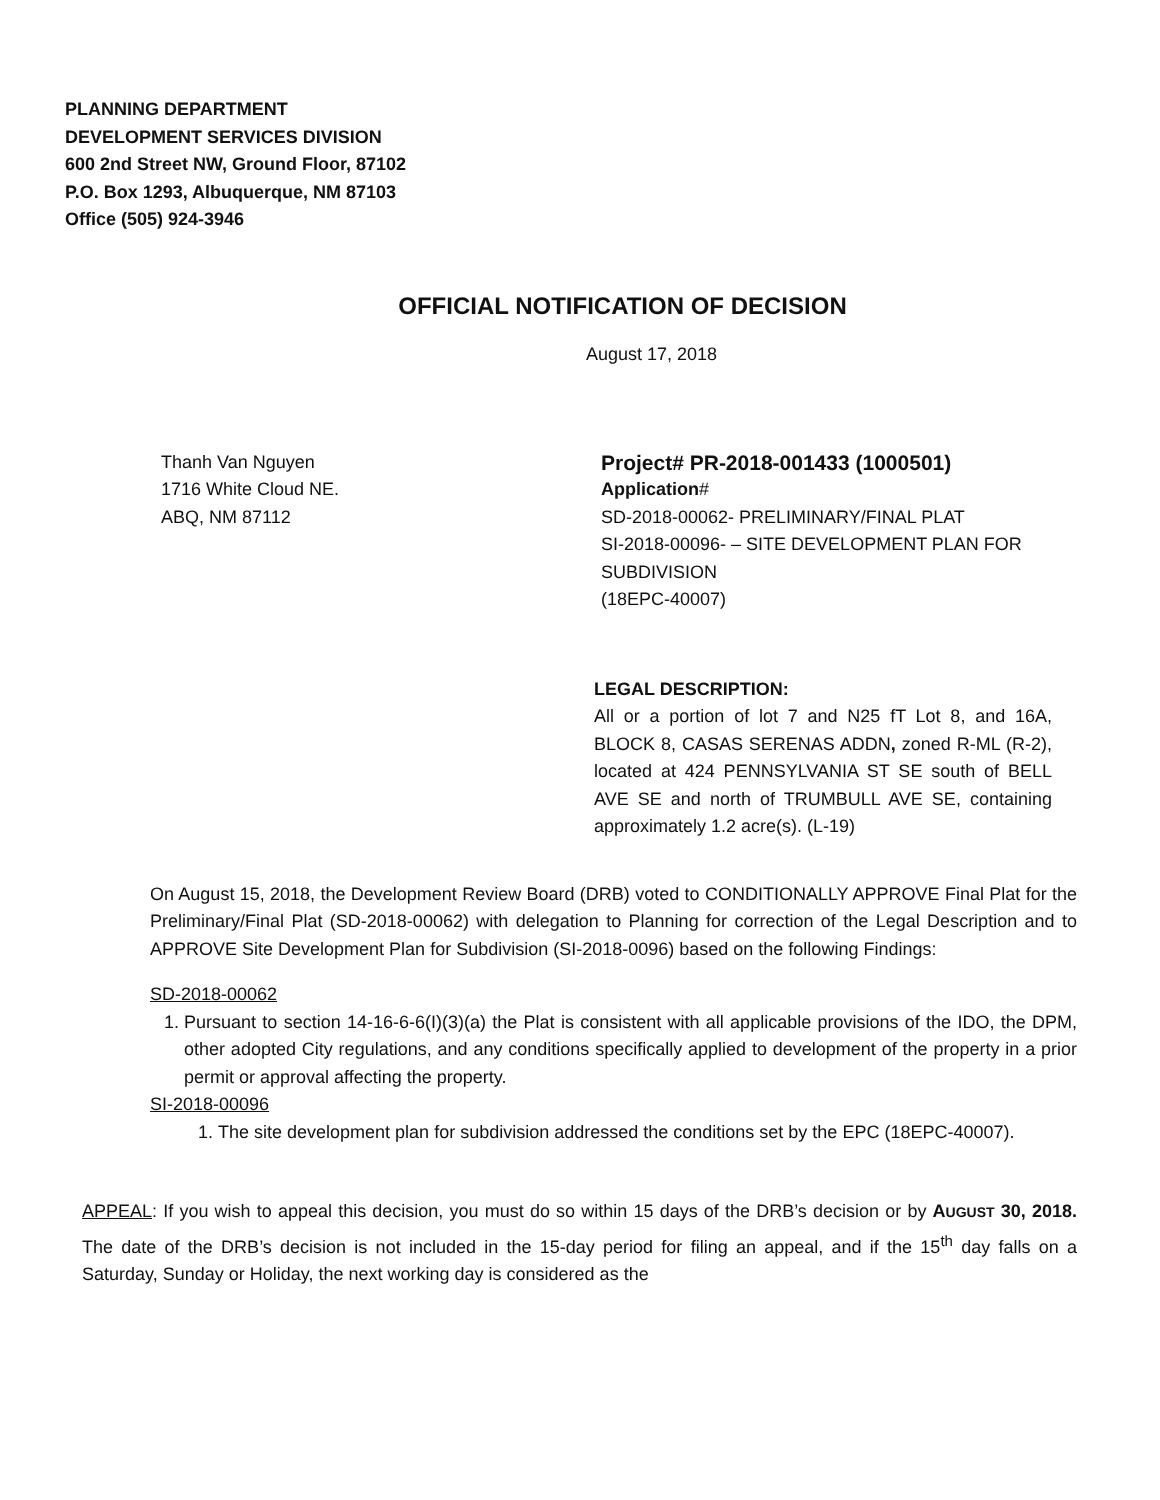PLANNING DEPARTMENT
DEVELOPMENT SERVICES DIVISION
600 2nd Street NW, Ground Floor, 87102
P.O. Box 1293, Albuquerque, NM 87103
Office (505) 924-3946
OFFICIAL NOTIFICATION OF DECISION
August 17, 2018
Thanh Van Nguyen
1716 White Cloud NE.
ABQ, NM 87112
Project# PR-2018-001433 (1000501)
Application#
SD-2018-00062- PRELIMINARY/FINAL PLAT
SI-2018-00096- – SITE DEVELOPMENT PLAN FOR SUBDIVISION
(18EPC-40007)
LEGAL DESCRIPTION:
All or a portion of lot 7 and N25 fT Lot 8, and 16A, BLOCK 8, CASAS SERENAS ADDN, zoned R-ML (R-2), located at 424 PENNSYLVANIA ST SE south of BELL AVE SE and north of TRUMBULL AVE SE, containing approximately 1.2 acre(s). (L-19)
On August 15, 2018, the Development Review Board (DRB) voted to CONDITIONALLY APPROVE Final Plat for the Preliminary/Final Plat (SD-2018-00062) with delegation to Planning for correction of the Legal Description and to APPROVE Site Development Plan for Subdivision (SI-2018-0096) based on the following Findings:
SD-2018-00062
1. Pursuant to section 14-16-6-6(I)(3)(a) the Plat is consistent with all applicable provisions of the IDO, the DPM, other adopted City regulations, and any conditions specifically applied to development of the property in a prior permit or approval affecting the property.
SI-2018-00096
1. The site development plan for subdivision addressed the conditions set by the EPC (18EPC-40007).
APPEAL: If you wish to appeal this decision, you must do so within 15 days of the DRB’s decision or by AUGUST 30, 2018. The date of the DRB’s decision is not included in the 15-day period for filing an appeal, and if the 15<sup>th</sup> day falls on a Saturday, Sunday or Holiday, the next working day is considered as the